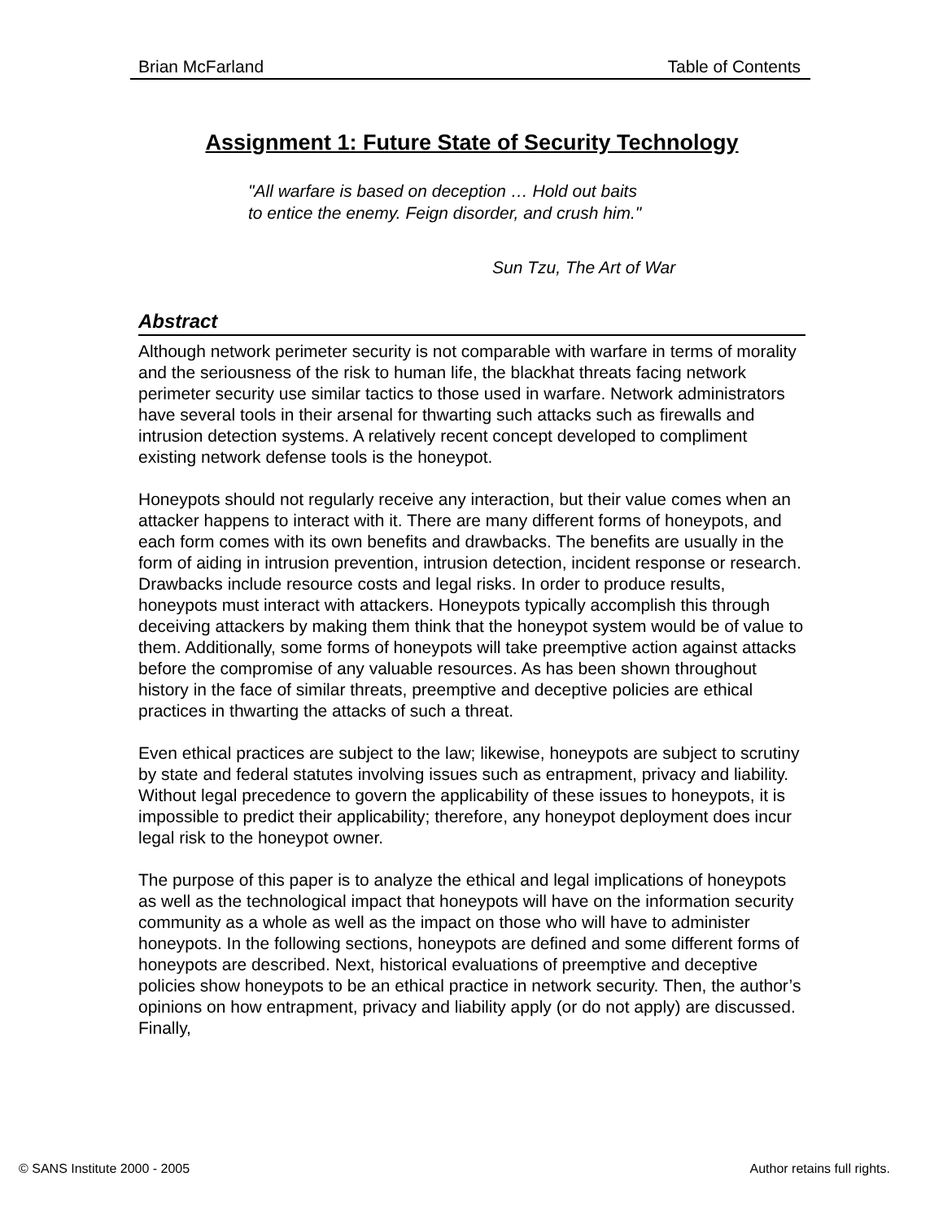Brian McFarland Table of Contents
Assignment 1: Future State of Security Technology
"All warfare is based on deception … Hold out baits
to entice the enemy. Feign disorder, and crush him."
Sun Tzu, The Art of War
Abstract
Although network perimeter security is not comparable with warfare in terms of morality and the seriousness of the risk to human life, the blackhat threats facing network perimeter security use similar tactics to those used in warfare. Network administrators have several tools in their arsenal for thwarting such attacks such as firewalls and intrusion detection systems. A relatively recent concept developed to compliment existing network defense tools is the honeypot.
Honeypots should not regularly receive any interaction, but their value comes when an attacker happens to interact with it. There are many different forms of honeypots, and each form comes with its own benefits and drawbacks. The benefits are usually in the form of aiding in intrusion prevention, intrusion detection, incident response or research. Drawbacks include resource costs and legal risks. In order to produce results, honeypots must interact with attackers. Honeypots typically accomplish this through deceiving attackers by making them think that the honeypot system would be of value to them. Additionally, some forms of honeypots will take preemptive action against attacks before the compromise of any valuable resources. As has been shown throughout history in the face of similar threats, preemptive and deceptive policies are ethical practices in thwarting the attacks of such a threat.
Even ethical practices are subject to the law; likewise, honeypots are subject to scrutiny by state and federal statutes involving issues such as entrapment, privacy and liability. Without legal precedence to govern the applicability of these issues to honeypots, it is impossible to predict their applicability; therefore, any honeypot deployment does incur legal risk to the honeypot owner.
The purpose of this paper is to analyze the ethical and legal implications of honeypots as well as the technological impact that honeypots will have on the information security community as a whole as well as the impact on those who will have to administer honeypots. In the following sections, honeypots are defined and some different forms of honeypots are described. Next, historical evaluations of preemptive and deceptive policies show honeypots to be an ethical practice in network security. Then, the author’s opinions on how entrapment, privacy and liability apply (or do not apply) are discussed. Finally,
© SANS Institute 2000 - 2005 Author retains full rights.